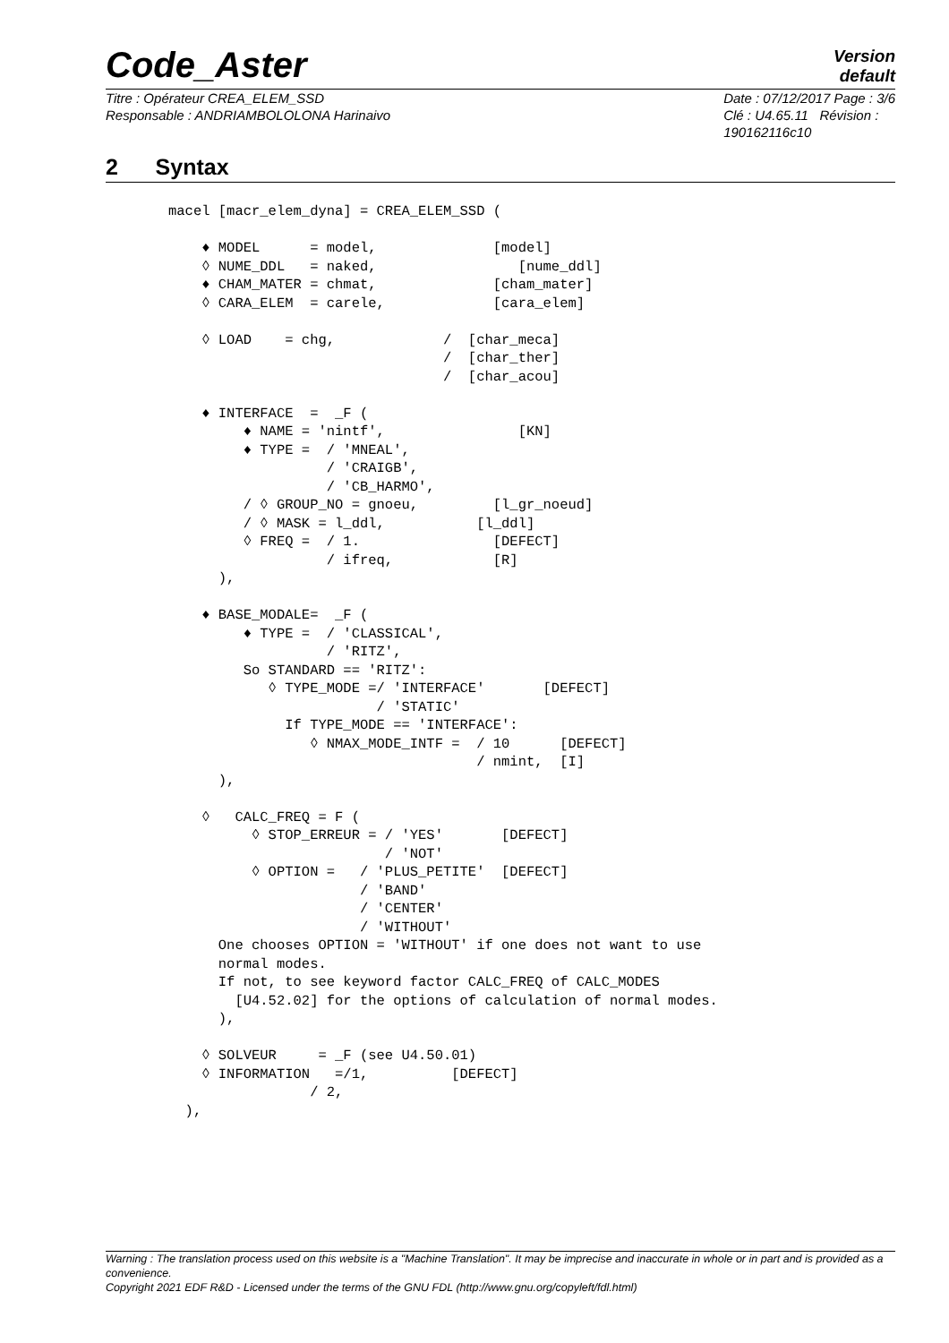Code_Aster
Version
default
Titre : Opérateur CREA_ELEM_SSD
Responsable : ANDRIAMBOLOLONA Harinaivo
Date : 07/12/2017 Page : 3/6
Clé : U4.65.11 Révision :
190162116c10
2 Syntax
macel [macr_elem_dyna] = CREA_ELEM_SSD (

    ♦ MODEL      = model,              [model]
    ◊ NUME_DDL   = naked,                 [nume_ddl]
    ♦ CHAM_MATER = chmat,              [cham_mater]
    ◊ CARA_ELEM  = carele,             [cara_elem]

    ◊ LOAD    = chg,             /  [char_meca]
                                 /  [char_ther]
                                 /  [char_acou]

    ♦ INTERFACE  =  _F (
         ♦ NAME = 'nintf',                [KN]
         ♦ TYPE =  / 'MNEAL',
                   / 'CRAIGB',
                   / 'CB_HARMO',
         / ◊ GROUP_NO = gnoeu,         [l_gr_noeud]
         / ◊ MASK = l_ddl,           [l_ddl]
         ◊ FREQ =  / 1.                [DEFECT]
                   / ifreq,            [R]
      ),

    ♦ BASE_MODALE=  _F (
         ♦ TYPE =  / 'CLASSICAL',
                   / 'RITZ',
         So STANDARD == 'RITZ':
            ◊ TYPE_MODE =/ 'INTERFACE'       [DEFECT]
                         / 'STATIC'
              If TYPE_MODE == 'INTERFACE':
                 ◊ NMAX_MODE_INTF =  / 10      [DEFECT]
                                     / nmint,  [I]
      ),

    ◊   CALC_FREQ = F (
          ◊ STOP_ERREUR = / 'YES'       [DEFECT]
                          / 'NOT'
          ◊ OPTION =   / 'PLUS_PETITE'  [DEFECT]
                       / 'BAND'
                       / 'CENTER'
                       / 'WITHOUT'
      One chooses OPTION = 'WITHOUT' if one does not want to use
      normal modes.
      If not, to see keyword factor CALC_FREQ of CALC_MODES
        [U4.52.02] for the options of calculation of normal modes.
      ),

    ◊ SOLVEUR     = _F (see U4.50.01)
    ◊ INFORMATION   =/1,          [DEFECT]
                 / 2,
  ),
Warning : The translation process used on this website is a "Machine Translation". It may be imprecise and inaccurate in whole or in part and is provided as a convenience.
Copyright 2021 EDF R&D - Licensed under the terms of the GNU FDL (http://www.gnu.org/copyleft/fdl.html)